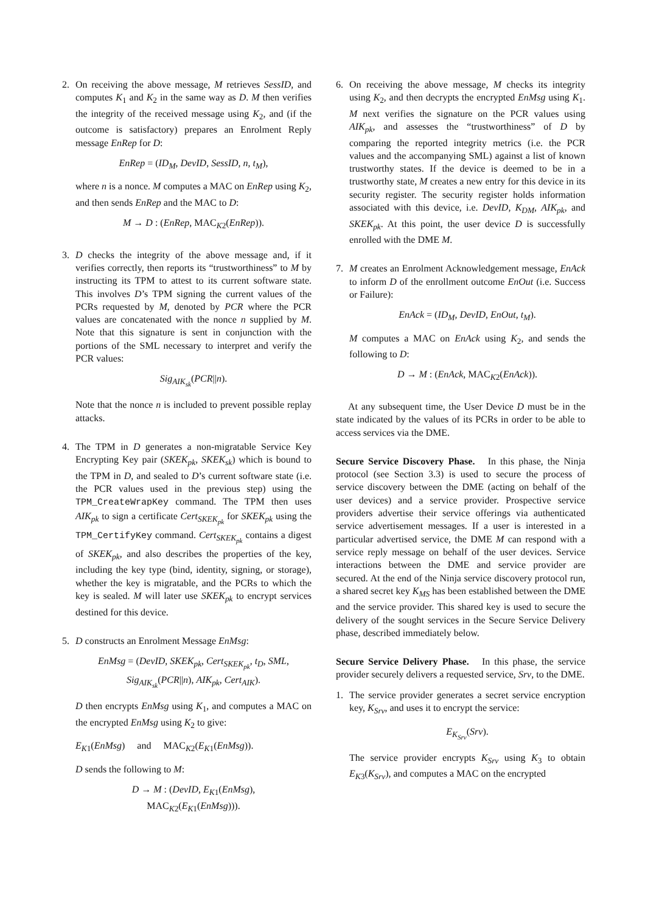2. On receiving the above message, M retrieves SessID, and computes K<sub>1</sub> and K<sub>2</sub> in the same way as D. M then verifies the integrity of the received message using K<sub>2</sub>, and (if the outcome is satisfactory) prepares an Enrolment Reply message EnRep for D:
EnRep = (ID<sub>M</sub>, DevID, SessID, n, t<sub>M</sub>),
where n is a nonce. M computes a MAC on EnRep using K<sub>2</sub>, and then sends EnRep and the MAC to D:
M → D : (EnRep, MAC<sub>K2</sub>(EnRep)).
3. D checks the integrity of the above message and, if it verifies correctly, then reports its “trustworthiness” to M by instructing its TPM to attest to its current software state. This involves D’s TPM signing the current values of the PCRs requested by M, denoted by PCR where the PCR values are concatenated with the nonce n supplied by M. Note that this signature is sent in conjunction with the portions of the SML necessary to interpret and verify the PCR values:
Sig<sub>AIK<sub>sk</sub></sub>(PCR||n).
Note that the nonce n is included to prevent possible replay attacks.
4. The TPM in D generates a non-migratable Service Key Encrypting Key pair (SKEK<sub>pk</sub>, SKEK<sub>sk</sub>) which is bound to the TPM in D, and sealed to D’s current software state (i.e. the PCR values used in the previous step) using the TPM_CreateWrapKey command. The TPM then uses AIK<sub>pk</sub> to sign a certificate Cert<sub>SKEK<sub>pk</sub></sub> for SKEK<sub>pk</sub> using the TPM_CertifyKey command. Cert<sub>SKEK<sub>pk</sub></sub> contains a digest of SKEK<sub>pk</sub>, and also describes the properties of the key, including the key type (bind, identity, signing, or storage), whether the key is migratable, and the PCRs to which the key is sealed. M will later use SKEK<sub>pk</sub> to encrypt services destined for this device.
5. D constructs an Enrolment Message EnMsg:
EnMsg = (DevID, SKEK<sub>pk</sub>, Cert<sub>SKEK<sub>pk</sub></sub>, t<sub>D</sub>, SML,
Sig<sub>AIK<sub>sk</sub></sub>(PCR||n), AIK<sub>pk</sub>, Cert<sub>AIK</sub>).
D then encrypts EnMsg using K<sub>1</sub>, and computes a MAC on the encrypted EnMsg using K<sub>2</sub> to give:
E<sub>K1</sub>(EnMsg) and MAC<sub>K2</sub>(E<sub>K1</sub>(EnMsg)).
D sends the following to M:
D → M : (DevID, E<sub>K1</sub>(EnMsg),
MAC<sub>K2</sub>(E<sub>K1</sub>(EnMsg))).
6. On receiving the above message, M checks its integrity using K<sub>2</sub>, and then decrypts the encrypted EnMsg using K<sub>1</sub>. M next verifies the signature on the PCR values using AIK<sub>pk</sub>, and assesses the “trustworthiness” of D by comparing the reported integrity metrics (i.e. the PCR values and the accompanying SML) against a list of known trustworthy states. If the device is deemed to be in a trustworthy state, M creates a new entry for this device in its security register. The security register holds information associated with this device, i.e. DevID, K<sub>DM</sub>, AIK<sub>pk</sub>, and SKEK<sub>pk</sub>. At this point, the user device D is successfully enrolled with the DME M.
7. M creates an Enrolment Acknowledgement message, EnAck to inform D of the enrollment outcome EnOut (i.e. Success or Failure):
EnAck = (ID<sub>M</sub>, DevID, EnOut, t<sub>M</sub>).
M computes a MAC on EnAck using K<sub>2</sub>, and sends the following to D:
D → M : (EnAck, MAC<sub>K2</sub>(EnAck)).
At any subsequent time, the User Device D must be in the state indicated by the values of its PCRs in order to be able to access services via the DME.
Secure Service Discovery Phase. In this phase, the Ninja protocol (see Section 3.3) is used to secure the process of service discovery between the DME (acting on behalf of the user devices) and a service provider. Prospective service providers advertise their service offerings via authenticated service advertisement messages. If a user is interested in a particular advertised service, the DME M can respond with a service reply message on behalf of the user devices. Service interactions between the DME and service provider are secured. At the end of the Ninja service discovery protocol run, a shared secret key K<sub>MS</sub> has been established between the DME and the service provider. This shared key is used to secure the delivery of the sought services in the Secure Service Delivery phase, described immediately below.
Secure Service Delivery Phase. In this phase, the service provider securely delivers a requested service, Srv, to the DME.
1. The service provider generates a secret service encryption key, K<sub>Srv</sub>, and uses it to encrypt the service:
E<sub>K<sub>Srv</sub></sub>(Srv).
The service provider encrypts K<sub>Srv</sub> using K<sub>3</sub> to obtain E<sub>K3</sub>(K<sub>Srv</sub>), and computes a MAC on the encrypted